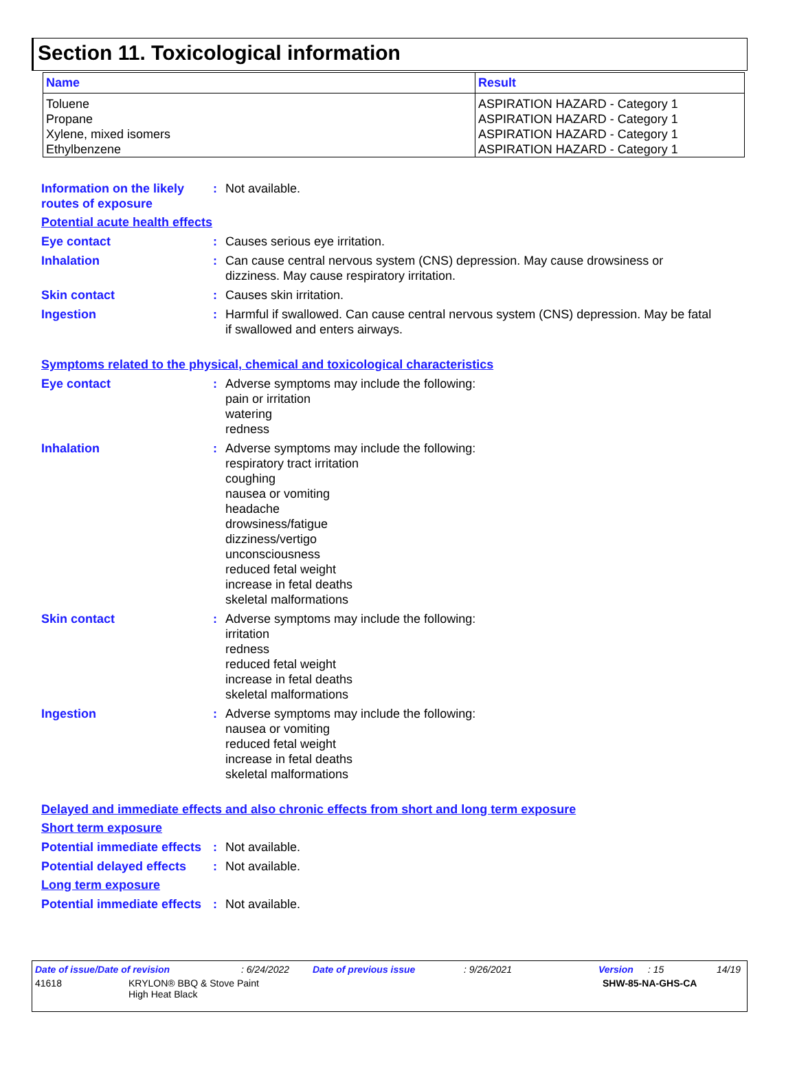Section 11. Toxicological information
| Name | Result |
| --- | --- |
| Toluene Propane Xylene, mixed isomers Ethylbenzene | ASPIRATION HAZARD - Category 1 ASPIRATION HAZARD - Category 1 ASPIRATION HAZARD - Category 1 ASPIRATION HAZARD - Category 1 |
Information on the likely routes of exposure
: Not available.
Potential acute health effects
Eye contact : Causes serious eye irritation.
Inhalation : Can cause central nervous system (CNS) depression. May cause drowsiness or dizziness. May cause respiratory irritation.
Skin contact : Causes skin irritation.
Ingestion : Harmful if swallowed. Can cause central nervous system (CNS) depression. May be fatal if swallowed and enters airways.
Symptoms related to the physical, chemical and toxicological characteristics
Eye contact : Adverse symptoms may include the following:
pain or irritation
watering
redness
Inhalation : Adverse symptoms may include the following:
respiratory tract irritation
coughing
nausea or vomiting
headache
drowsiness/fatigue
dizziness/vertigo
unconsciousness
reduced fetal weight
increase in fetal deaths
skeletal malformations
Skin contact : Adverse symptoms may include the following:
irritation
redness
reduced fetal weight
increase in fetal deaths
skeletal malformations
Ingestion : Adverse symptoms may include the following:
nausea or vomiting
reduced fetal weight
increase in fetal deaths
skeletal malformations
Delayed and immediate effects and also chronic effects from short and long term exposure
Short term exposure
Potential immediate effects
: Not available.
Potential delayed effects
: Not available.
Long term exposure
Potential immediate effects
: Not available.
Date of issue/Date of revision: 6/24/2022 Date of previous issue: 9/26/2021 Version: 15 14/19
41618 KRYLON® BBQ & Stove Paint
High Heat Black SHW-85-NA-GHS-CA